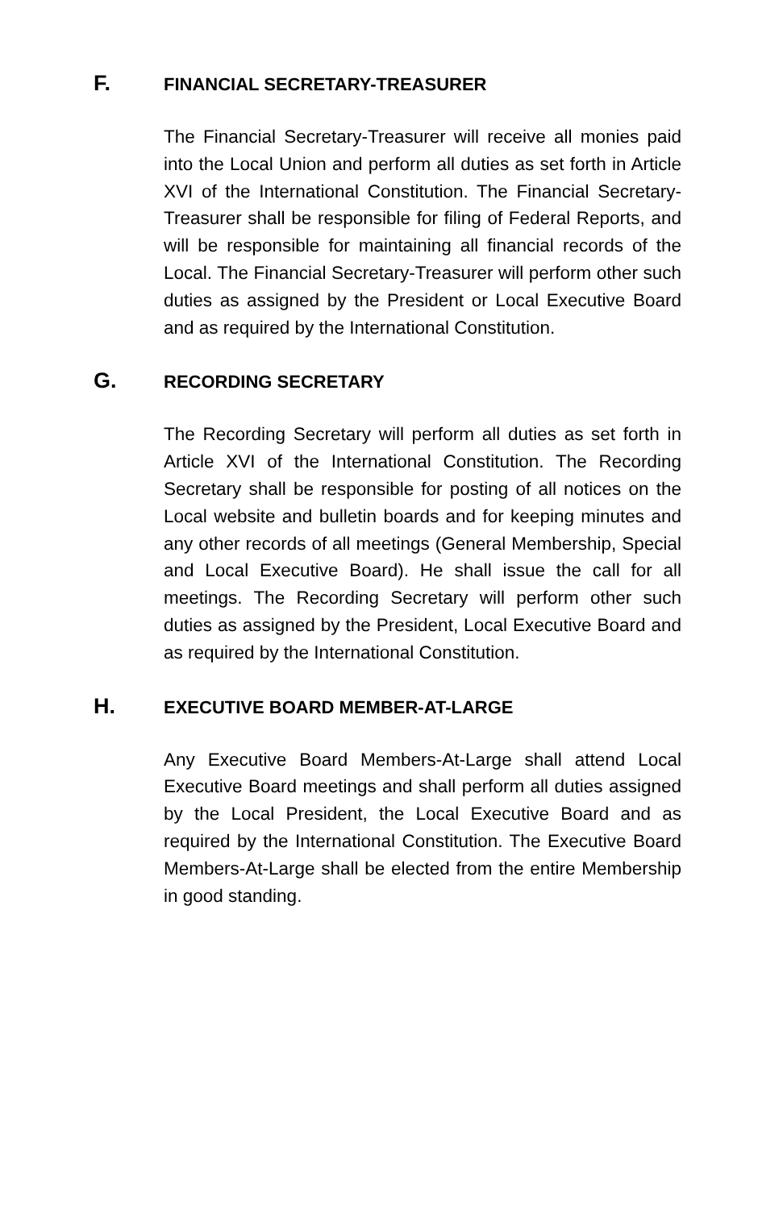F. FINANCIAL SECRETARY-TREASURER
The Financial Secretary-Treasurer will receive all monies paid into the Local Union and perform all duties as set forth in Article XVI of the International Constitution. The Financial Secretary-Treasurer shall be responsible for filing of Federal Reports, and will be responsible for maintaining all financial records of the Local. The Financial Secretary-Treasurer will perform other such duties as assigned by the President or Local Executive Board and as required by the International Constitution.
G. RECORDING SECRETARY
The Recording Secretary will perform all duties as set forth in Article XVI of the International Constitution. The Recording Secretary shall be responsible for posting of all notices on the Local website and bulletin boards and for keeping minutes and any other records of all meetings (General Membership, Special and Local Executive Board). He shall issue the call for all meetings. The Recording Secretary will perform other such duties as assigned by the President, Local Executive Board and as required by the International Constitution.
H. EXECUTIVE BOARD MEMBER-AT-LARGE
Any Executive Board Members-At-Large shall attend Local Executive Board meetings and shall perform all duties assigned by the Local President, the Local Executive Board and as required by the International Constitution. The Executive Board Members-At-Large shall be elected from the entire Membership in good standing.